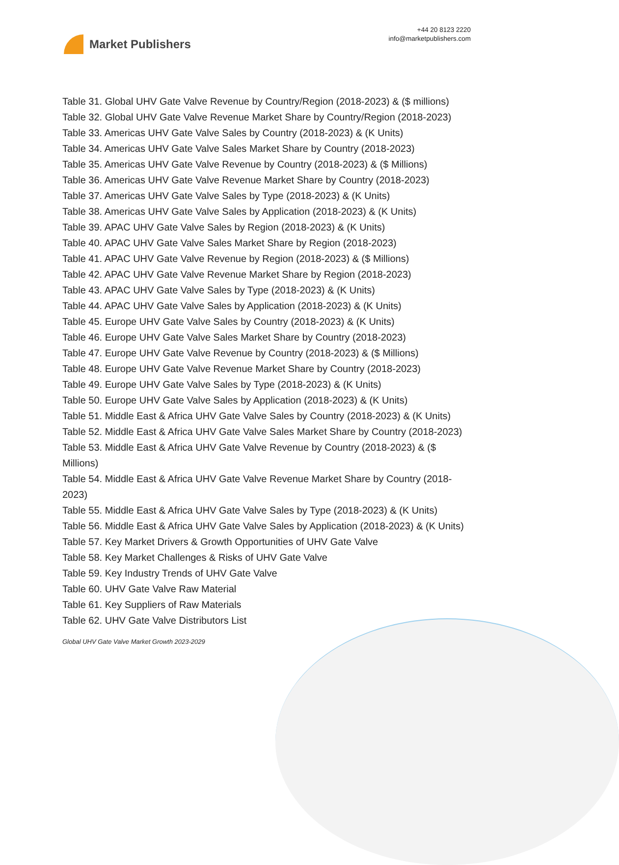Market Publishers
+44 20 8123 2220
info@marketpublishers.com
Table 31. Global UHV Gate Valve Revenue by Country/Region (2018-2023) & ($ millions)
Table 32. Global UHV Gate Valve Revenue Market Share by Country/Region (2018-2023)
Table 33. Americas UHV Gate Valve Sales by Country (2018-2023) & (K Units)
Table 34. Americas UHV Gate Valve Sales Market Share by Country (2018-2023)
Table 35. Americas UHV Gate Valve Revenue by Country (2018-2023) & ($ Millions)
Table 36. Americas UHV Gate Valve Revenue Market Share by Country (2018-2023)
Table 37. Americas UHV Gate Valve Sales by Type (2018-2023) & (K Units)
Table 38. Americas UHV Gate Valve Sales by Application (2018-2023) & (K Units)
Table 39. APAC UHV Gate Valve Sales by Region (2018-2023) & (K Units)
Table 40. APAC UHV Gate Valve Sales Market Share by Region (2018-2023)
Table 41. APAC UHV Gate Valve Revenue by Region (2018-2023) & ($ Millions)
Table 42. APAC UHV Gate Valve Revenue Market Share by Region (2018-2023)
Table 43. APAC UHV Gate Valve Sales by Type (2018-2023) & (K Units)
Table 44. APAC UHV Gate Valve Sales by Application (2018-2023) & (K Units)
Table 45. Europe UHV Gate Valve Sales by Country (2018-2023) & (K Units)
Table 46. Europe UHV Gate Valve Sales Market Share by Country (2018-2023)
Table 47. Europe UHV Gate Valve Revenue by Country (2018-2023) & ($ Millions)
Table 48. Europe UHV Gate Valve Revenue Market Share by Country (2018-2023)
Table 49. Europe UHV Gate Valve Sales by Type (2018-2023) & (K Units)
Table 50. Europe UHV Gate Valve Sales by Application (2018-2023) & (K Units)
Table 51. Middle East & Africa UHV Gate Valve Sales by Country (2018-2023) & (K Units)
Table 52. Middle East & Africa UHV Gate Valve Sales Market Share by Country (2018-2023)
Table 53. Middle East & Africa UHV Gate Valve Revenue by Country (2018-2023) & ($ Millions)
Table 54. Middle East & Africa UHV Gate Valve Revenue Market Share by Country (2018-2023)
Table 55. Middle East & Africa UHV Gate Valve Sales by Type (2018-2023) & (K Units)
Table 56. Middle East & Africa UHV Gate Valve Sales by Application (2018-2023) & (K Units)
Table 57. Key Market Drivers & Growth Opportunities of UHV Gate Valve
Table 58. Key Market Challenges & Risks of UHV Gate Valve
Table 59. Key Industry Trends of UHV Gate Valve
Table 60. UHV Gate Valve Raw Material
Table 61. Key Suppliers of Raw Materials
Table 62. UHV Gate Valve Distributors List
Global UHV Gate Valve Market Growth 2023-2029